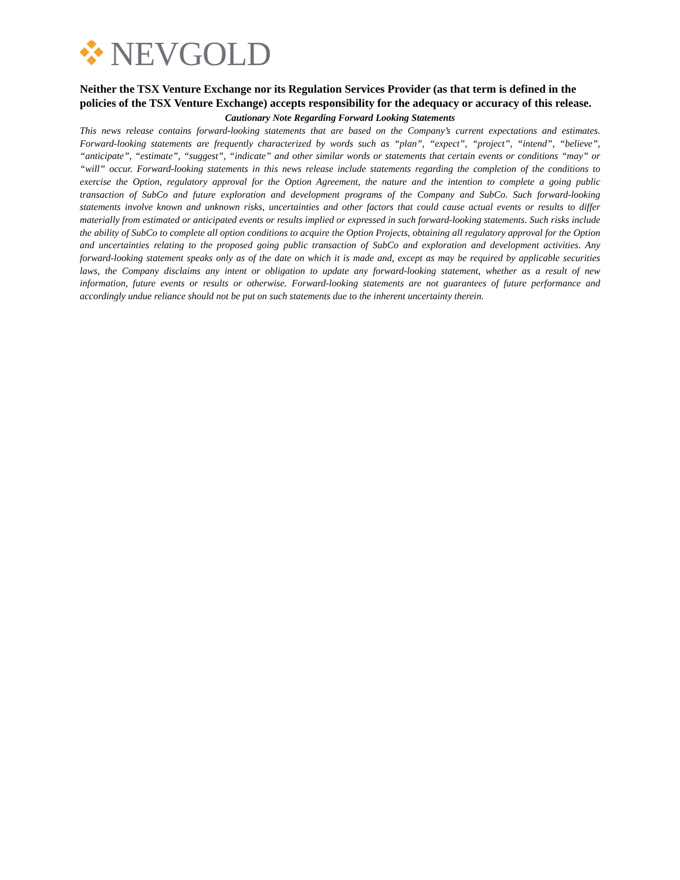NEVGOLD
Neither the TSX Venture Exchange nor its Regulation Services Provider (as that term is defined in the policies of the TSX Venture Exchange) accepts responsibility for the adequacy or accuracy of this release.
Cautionary Note Regarding Forward Looking Statements
This news release contains forward-looking statements that are based on the Company’s current expectations and estimates. Forward-looking statements are frequently characterized by words such as “plan”, “expect”, “project”, “intend”, “believe”, “anticipate”, “estimate”, “suggest”, “indicate” and other similar words or statements that certain events or conditions “may” or “will” occur. Forward-looking statements in this news release include statements regarding the completion of the conditions to exercise the Option, regulatory approval for the Option Agreement, the nature and the intention to complete a going public transaction of SubCo and future exploration and development programs of the Company and SubCo. Such forward-looking statements involve known and unknown risks, uncertainties and other factors that could cause actual events or results to differ materially from estimated or anticipated events or results implied or expressed in such forward-looking statements. Such risks include the ability of SubCo to complete all option conditions to acquire the Option Projects, obtaining all regulatory approval for the Option and uncertainties relating to the proposed going public transaction of SubCo and exploration and development activities. Any forward-looking statement speaks only as of the date on which it is made and, except as may be required by applicable securities laws, the Company disclaims any intent or obligation to update any forward-looking statement, whether as a result of new information, future events or results or otherwise. Forward-looking statements are not guarantees of future performance and accordingly undue reliance should not be put on such statements due to the inherent uncertainty therein.